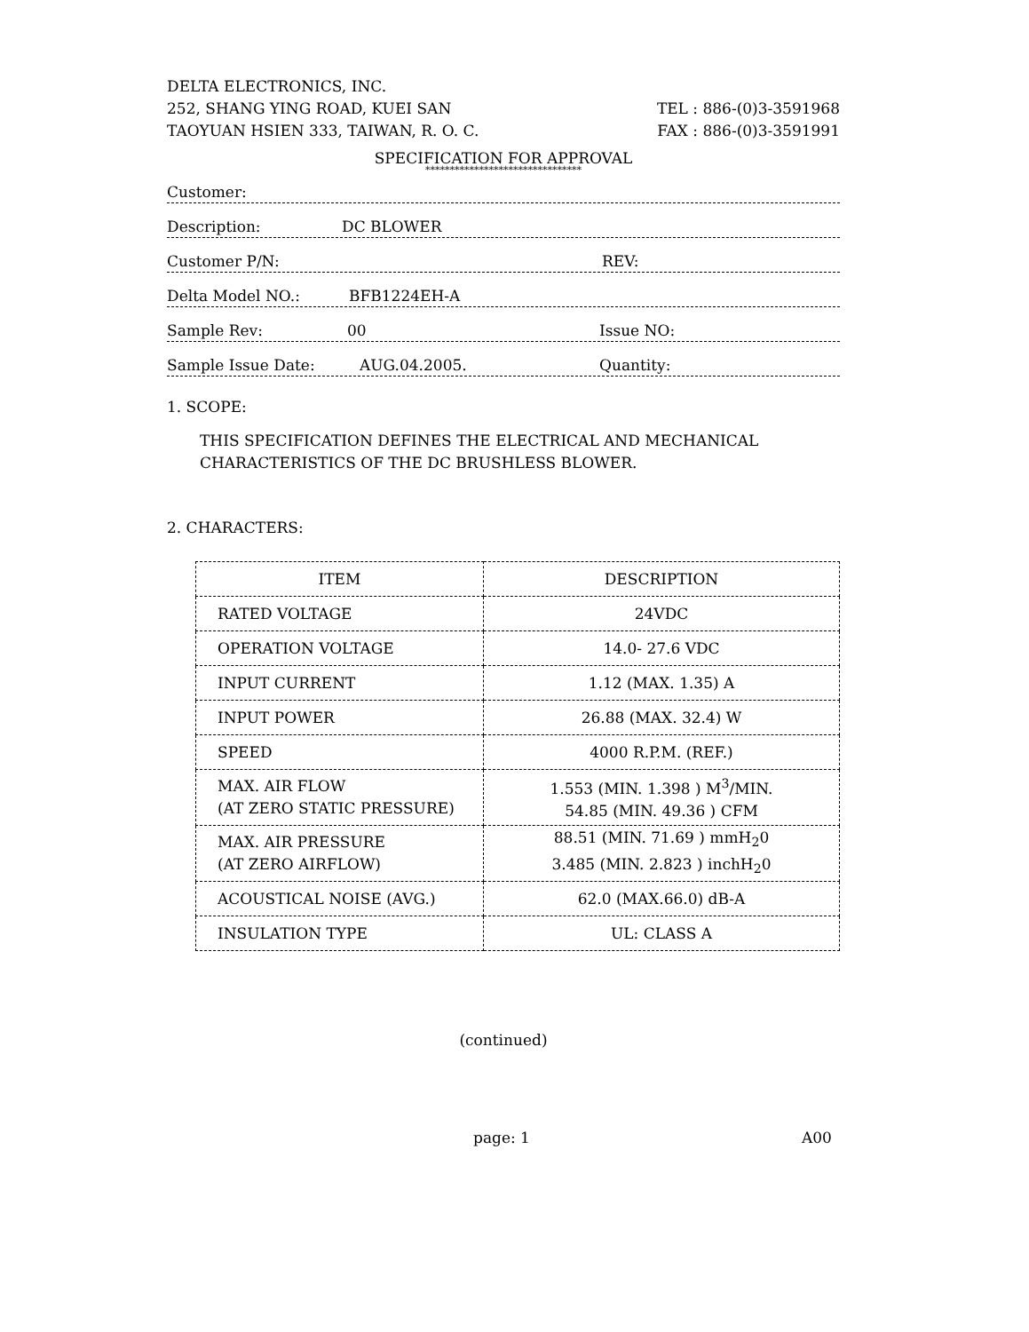DELTA ELECTRONICS, INC.
252, SHANG YING ROAD, KUEI SAN TEL : 886-(0)3-3591968
TAOYUAN HSIEN 333, TAIWAN, R. O. C. FAX : 886-(0)3-3591991
SPECIFICATION FOR APPROVAL
********************************
Customer:
Description: DC BLOWER
Customer P/N: REV:
Delta Model NO.: BFB1224EH-A
Sample Rev: 00 Issue NO:
Sample Issue Date: AUG.04.2005. Quantity:
1. SCOPE:
THIS SPECIFICATION DEFINES THE ELECTRICAL AND MECHANICAL
CHARACTERISTICS OF THE DC BRUSHLESS BLOWER.
2. CHARACTERS:
| ITEM | DESCRIPTION |
| RATED VOLTAGE | 24VDC |
| OPERATION VOLTAGE | 14.0- 27.6 VDC |
| INPUT CURRENT | 1.12 (MAX. 1.35) A |
| INPUT POWER | 26.88 (MAX. 32.4) W |
| SPEED | 4000 R.P.M. (REF.) |
| MAX. AIR FLOW (AT ZERO STATIC PRESSURE) | 1.553 (MIN. 1.398 ) M<sup>3</sup>/MIN. 54.85 (MIN. 49.36 ) CFM |
| MAX. AIR PRESSURE (AT ZERO AIRFLOW) | 88.51 (MIN. 71.69 ) mmH<sub>2</sub>0 3.485 (MIN. 2.823 ) inchH<sub>2</sub>0 |
| ACOUSTICAL NOISE (AVG.) | 62.0 (MAX.66.0) dB-A |
| INSULATION TYPE | UL: CLASS A |
(continued)
page: 1 A00